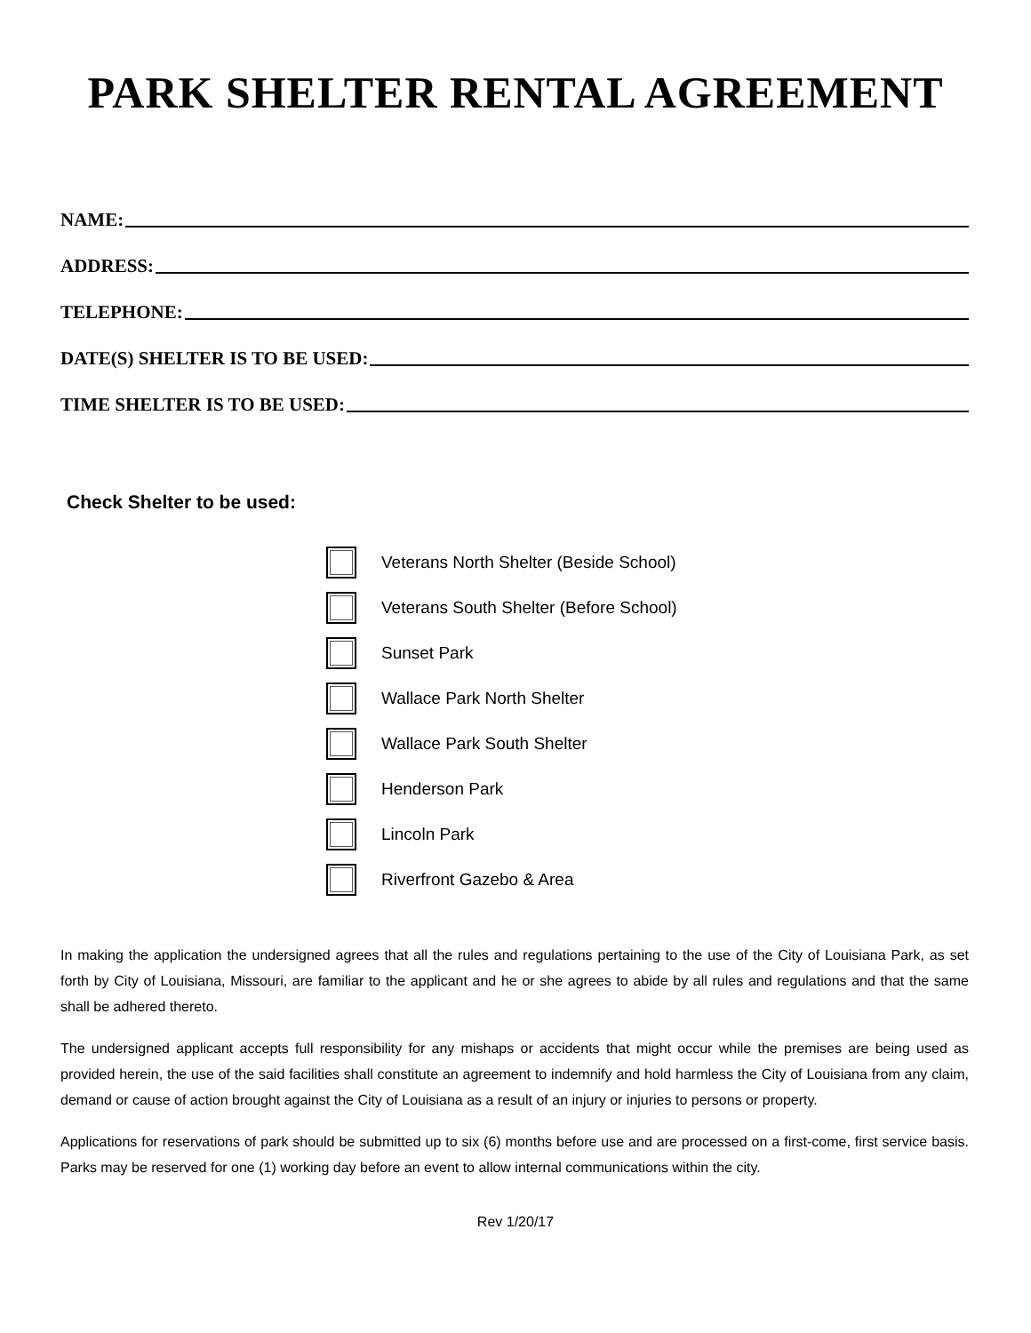PARK SHELTER RENTAL AGREEMENT
NAME:
ADDRESS:
TELEPHONE:
DATE(S) SHELTER IS TO BE USED:
TIME SHELTER IS TO BE USED:
Check Shelter to be used:
Veterans North Shelter (Beside School)
Veterans South Shelter (Before School)
Sunset Park
Wallace Park North Shelter
Wallace Park South Shelter
Henderson Park
Lincoln Park
Riverfront Gazebo & Area
In making the application the undersigned agrees that all the rules and regulations pertaining to the use of the City of Louisiana Park, as set forth by City of Louisiana, Missouri, are familiar to the applicant and he or she agrees to abide by all rules and regulations and that the same shall be adhered thereto.
The undersigned applicant accepts full responsibility for any mishaps or accidents that might occur while the premises are being used as provided herein, the use of the said facilities shall constitute an agreement to indemnify and hold harmless the City of Louisiana from any claim, demand or cause of action brought against the City of Louisiana as a result of an injury or injuries to persons or property.
Applications for reservations of park should be submitted up to six (6) months before use and are processed on a first-come, first service basis. Parks may be reserved for one (1) working day before an event to allow internal communications within the city.
Rev 1/20/17